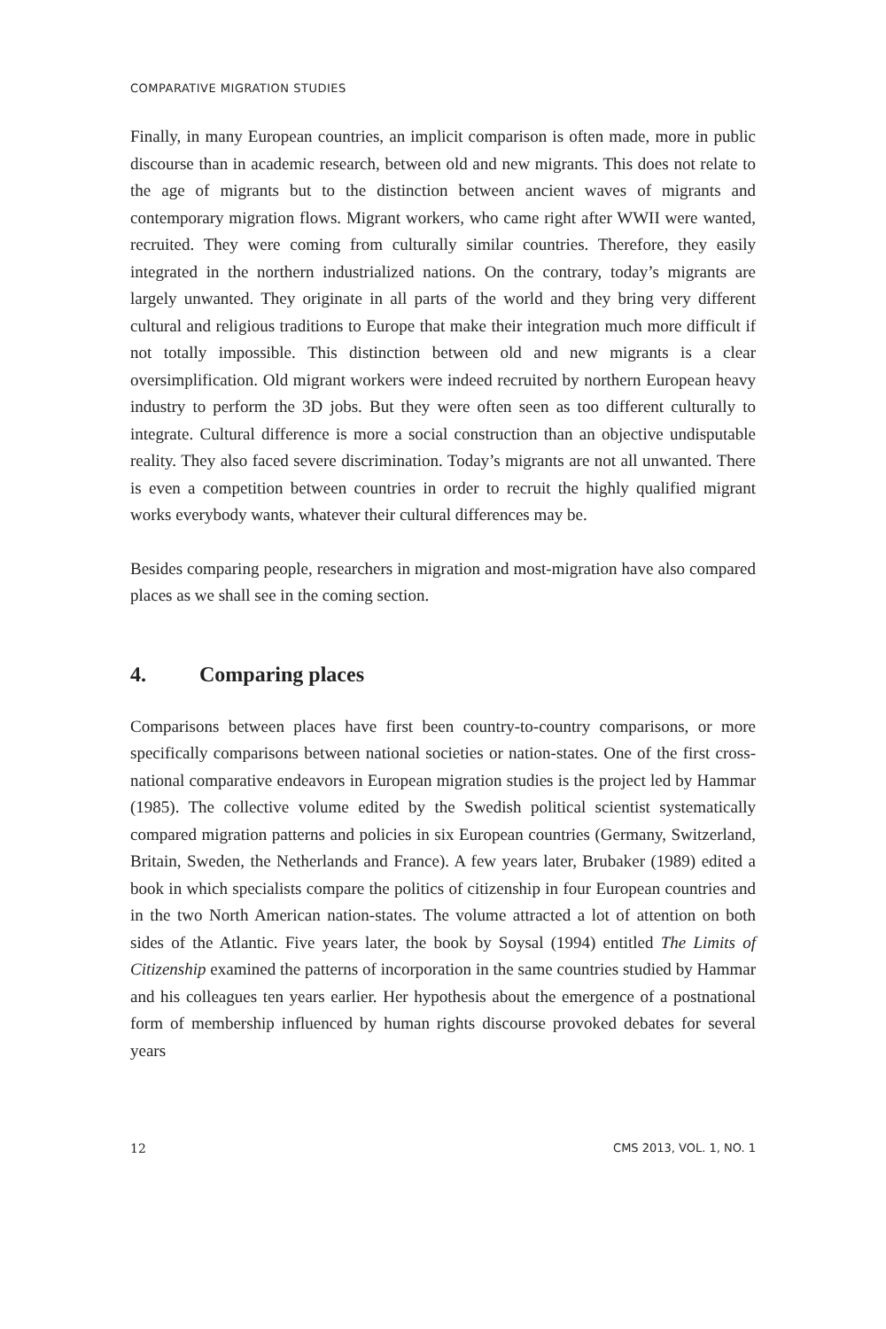COMPARATIVE MIGRATION STUDIES
Finally, in many European countries, an implicit comparison is often made, more in public discourse than in academic research, between old and new migrants. This does not relate to the age of migrants but to the distinction between ancient waves of migrants and contemporary migration flows. Migrant workers, who came right after WWII were wanted, recruited. They were coming from culturally similar countries. Therefore, they easily integrated in the northern industrialized nations. On the contrary, today’s migrants are largely unwanted. They originate in all parts of the world and they bring very different cultural and religious traditions to Europe that make their integration much more difficult if not totally impossible. This distinction between old and new migrants is a clear oversimplification. Old migrant workers were indeed recruited by northern European heavy industry to perform the 3D jobs. But they were often seen as too different culturally to integrate. Cultural difference is more a social construction than an objective undisputable reality. They also faced severe discrimination. Today’s migrants are not all unwanted. There is even a competition between countries in order to recruit the highly qualified migrant works everybody wants, whatever their cultural differences may be.
Besides comparing people, researchers in migration and most-migration have also compared places as we shall see in the coming section.
4. Comparing places
Comparisons between places have first been country-to-country comparisons, or more specifically comparisons between national societies or nation-states. One of the first cross-national comparative endeavors in European migration studies is the project led by Hammar (1985). The collective volume edited by the Swedish political scientist systematically compared migration patterns and policies in six European countries (Germany, Switzerland, Britain, Sweden, the Netherlands and France). A few years later, Brubaker (1989) edited a book in which specialists compare the politics of citizenship in four European countries and in the two North American nation-states. The volume attracted a lot of attention on both sides of the Atlantic. Five years later, the book by Soysal (1994) entitled The Limits of Citizenship examined the patterns of incorporation in the same countries studied by Hammar and his colleagues ten years earlier. Her hypothesis about the emergence of a postnational form of membership influenced by human rights discourse provoked debates for several years
12 CMS 2013, VOL. 1, NO. 1